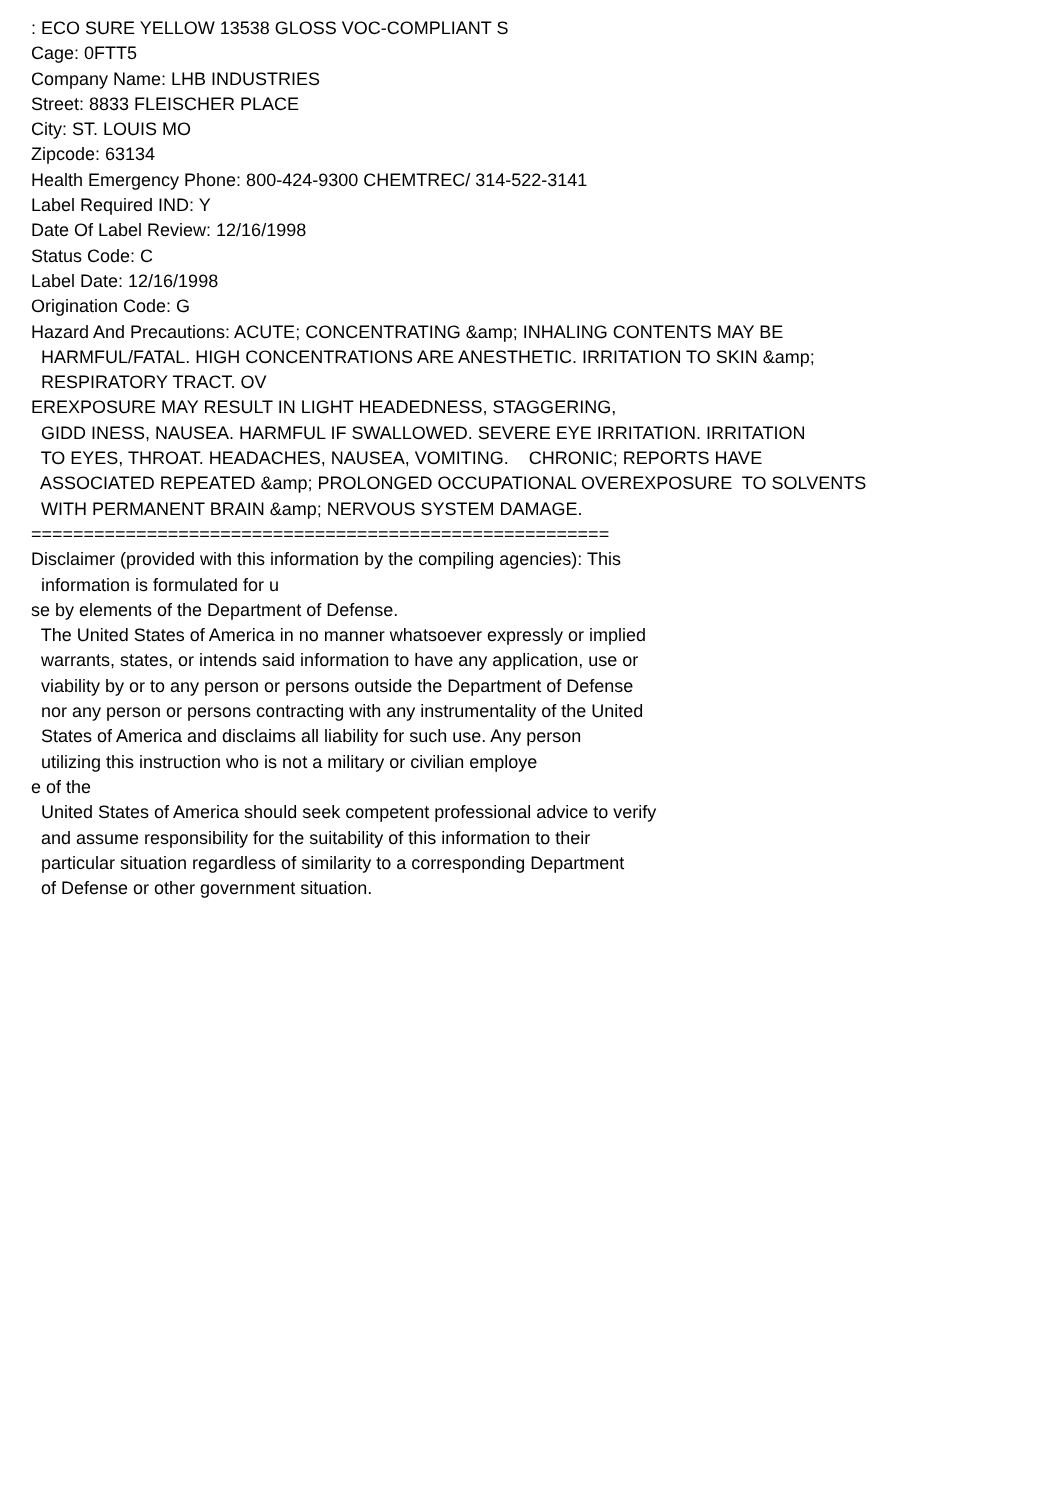: ECO SURE YELLOW 13538 GLOSS VOC-COMPLIANT S Cage: 0FTT5 Company Name: LHB INDUSTRIES Street: 8833 FLEISCHER PLACE City: ST. LOUIS MO Zipcode: 63134 Health Emergency Phone: 800-424-9300 CHEMTREC/ 314-522-3141 Label Required IND: Y Date Of Label Review: 12/16/1998 Status Code: C Label Date: 12/16/1998 Origination Code: G Hazard And Precautions: ACUTE; CONCENTRATING &amp; INHALING CONTENTS MAY BE HARMFUL/FATAL. HIGH CONCENTRATIONS ARE ANESTHETIC. IRRITATION TO SKIN &amp; RESPIRATORY TRACT. OV EREXPOSURE MAY RESULT IN LIGHT HEADEDNESS, STAGGERING, GIDD INESS, NAUSEA. HARMFUL IF SWALLOWED. SEVERE EYE IRRITATION. IRRITATION TO EYES, THROAT. HEADACHES, NAUSEA, VOMITING. CHRONIC; REPORTS HAVE ASSOCIATED REPEATED &amp; PROLONGED OCCUPATIONAL OVEREXPOSURE TO SOLVENTS WITH PERMANENT BRAIN &amp; NERVOUS SYSTEM DAMAGE. ======================================================= Disclaimer (provided with this information by the compiling agencies): This information is formulated for u se by elements of the Department of Defense. The United States of America in no manner whatsoever expressly or implied warrants, states, or intends said information to have any application, use or viability by or to any person or persons outside the Department of Defense nor any person or persons contracting with any instrumentality of the United States of America and disclaims all liability for such use. Any person utilizing this instruction who is not a military or civilian employe e of the United States of America should seek competent professional advice to verify and assume responsibility for the suitability of this information to their particular situation regardless of similarity to a corresponding Department of Defense or other government situation.